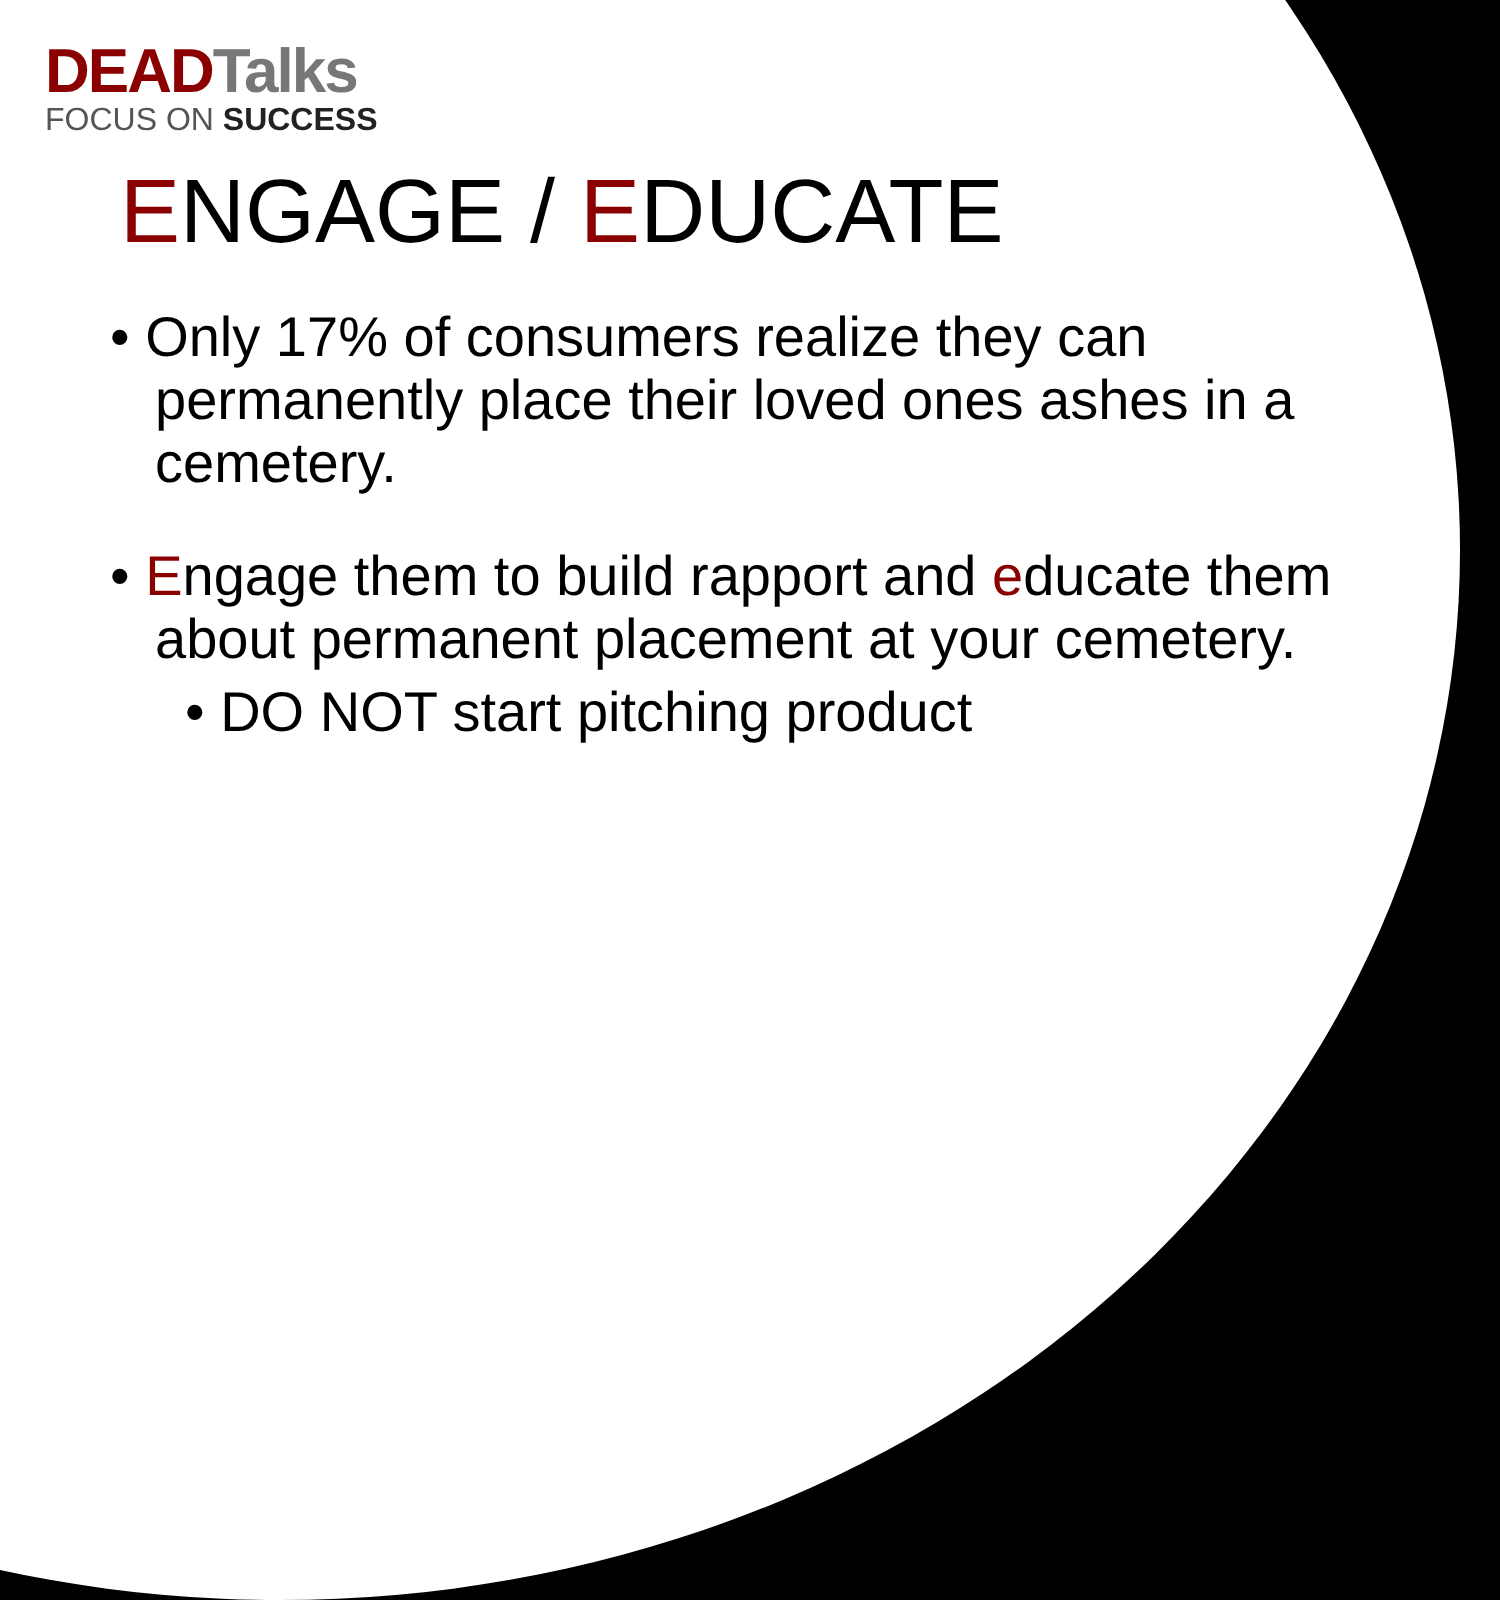DEAD Talks
FOCUS ON SUCCESS
ENGAGE / EDUCATE
• Only 17% of consumers realize they can permanently place their loved ones ashes in a cemetery.
• Engage them to build rapport and educate them about permanent placement at your cemetery.
• DO NOT start pitching product